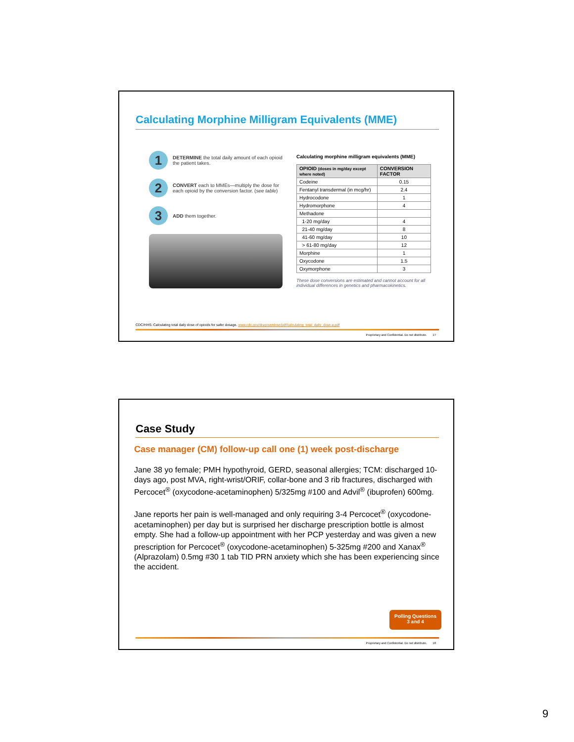Calculating Morphine Milligram Equivalents (MME)
1
DETERMINE the total daily amount of each opioid the patient takes.
2
CONVERT each to MMEs—multiply the dose for each opioid by the conversion factor. (see table)
3
ADD them together.
Calculating morphine milligram equivalents (MME)
| OPIOID (doses in mg/day except where noted) | CONVERSION FACTOR |
| --- | --- |
| Codeine | 0.15 |
| Fentanyl transdermal (in mcg/hr) | 2.4 |
| Hydrocodone | 1 |
| Hydromorphone | 4 |
| Methadone | |
| 1-20 mg/day | 4 |
| 21-40 mg/day | 8 |
| 41-60 mg/day | 10 |
| > 61-80 mg/day | 12 |
| Morphine | 1 |
| Oxycodone | 1.5 |
| Oxymorphone | 3 |
These dose conversions are estimated and cannot account for all individual differences in genetics and pharmacokinetics.
CDC/HHS: Calculating total daily dose of opioids for safer dosage. www.cdc.gov/drugoverdose/pdf/calculating_total_daily_dose-a.pdf
Proprietary and Confidential. Do not distribute. 17
Case Study
Case manager (CM) follow-up call one (1) week post-discharge
Jane 38 yo female; PMH hypothyroid, GERD, seasonal allergies; TCM: discharged 10-days ago, post MVA, right-wrist/ORIF, collar-bone and 3 rib fractures, discharged with Percocet<sup>®</sup> (oxycodone-acetaminophen) 5/325mg #100 and Advil<sup>®</sup> (ibuprofen) 600mg.
Jane reports her pain is well-managed and only requiring 3-4 Percocet<sup>®</sup> (oxycodone-acetaminophen) per day but is surprised her discharge prescription bottle is almost empty. She had a follow-up appointment with her PCP yesterday and was given a new prescription for Percocet<sup>®</sup> (oxycodone-acetaminophen) 5-325mg #200 and Xanax<sup>®</sup> (Alprazolam) 0.5mg #30 1 tab TID PRN anxiety which she has been experiencing since the accident.
Polling Questions
3 and 4
Proprietary and Confidential. Do not distribute. 18
9